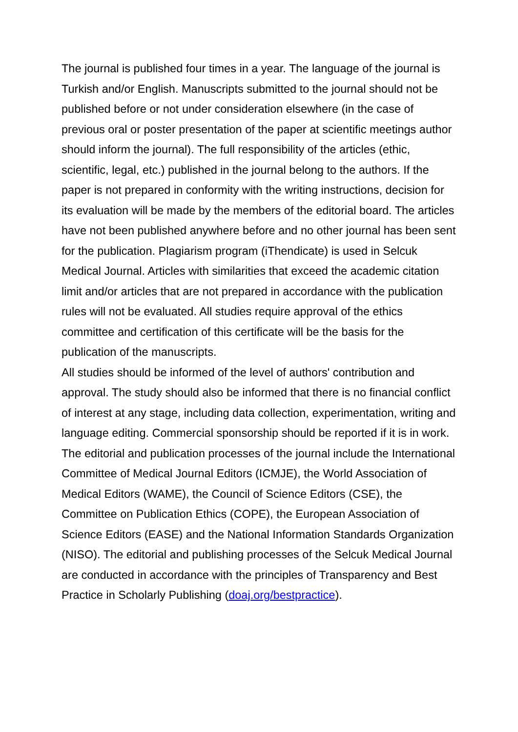The journal is published four times in a year. The language of the journal is Turkish and/or English. Manuscripts submitted to the journal should not be published before or not under consideration elsewhere (in the case of previous oral or poster presentation of the paper at scientific meetings author should inform the journal). The full responsibility of the articles (ethic, scientific, legal, etc.) published in the journal belong to the authors. If the paper is not prepared in conformity with the writing instructions, decision for its evaluation will be made by the members of the editorial board. The articles have not been published anywhere before and no other journal has been sent for the publication. Plagiarism program (iThendicate) is used in Selcuk Medical Journal. Articles with similarities that exceed the academic citation limit and/or articles that are not prepared in accordance with the publication rules will not be evaluated. All studies require approval of the ethics committee and certification of this certificate will be the basis for the publication of the manuscripts.
All studies should be informed of the level of authors' contribution and approval. The study should also be informed that there is no financial conflict of interest at any stage, including data collection, experimentation, writing and language editing. Commercial sponsorship should be reported if it is in work.
The editorial and publication processes of the journal include the International Committee of Medical Journal Editors (ICMJE), the World Association of Medical Editors (WAME), the Council of Science Editors (CSE), the Committee on Publication Ethics (COPE), the European Association of Science Editors (EASE) and the National Information Standards Organization (NISO). The editorial and publishing processes of the Selcuk Medical Journal are conducted in accordance with the principles of Transparency and Best Practice in Scholarly Publishing (doaj.org/bestpractice).